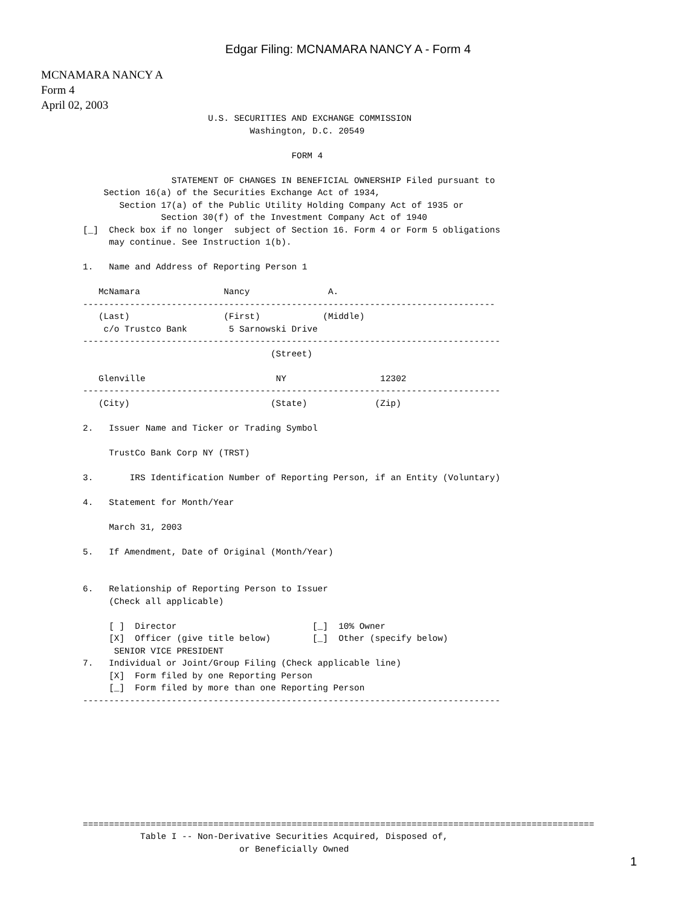Edgar Filing: MCNAMARA NANCY A - Form 4
MCNAMARA NANCY A
Form 4
April 02, 2003
                        U.S. SECURITIES AND EXCHANGE COMMISSION
                                Washington, D.C. 20549

                                        FORM 4

                 STATEMENT OF CHANGES IN BENEFICIAL OWNERSHIP Filed pursuant to
    Section 16(a) of the Securities Exchange Act of 1934,
       Section 17(a) of the Public Utility Holding Company Act of 1935 or
               Section 30(f) of the Investment Company Act of 1940
[_]  Check box if no longer  subject of Section 16. Form 4 or Form 5 obligations
     may continue. See Instruction 1(b).

1.   Name and Address of Reporting Person 1

   McNamara                Nancy               A.
-------------------------------------------------------------------------------
   (Last)                  (First)            (Middle)
    c/o Trustco Bank        5 Sarnowski Drive
--------------------------------------------------------------------------------
                                    (Street)

   Glenville                         NY                  12302
--------------------------------------------------------------------------------
   (City)                           (State)             (Zip)

2.   Issuer Name and Ticker or Trading Symbol

     TrustCo Bank Corp NY (TRST)

3.       IRS Identification Number of Reporting Person, if an Entity (Voluntary)

4.   Statement for Month/Year

     March 31, 2003

5.   If Amendment, Date of Original (Month/Year)


6.   Relationship of Reporting Person to Issuer
     (Check all applicable)

     [ ]  Director                          [_]  10% Owner
     [X]  Officer (give title below)        [_]  Other (specify below)
      SENIOR VICE PRESIDENT
7.   Individual or Joint/Group Filing (Check applicable line)
     [X]  Form filed by one Reporting Person
     [_]  Form filed by more than one Reporting Person
--------------------------------------------------------------------------------









==================================================================================================
           Table I -- Non-Derivative Securities Acquired, Disposed of,
                              or Beneficially Owned
1